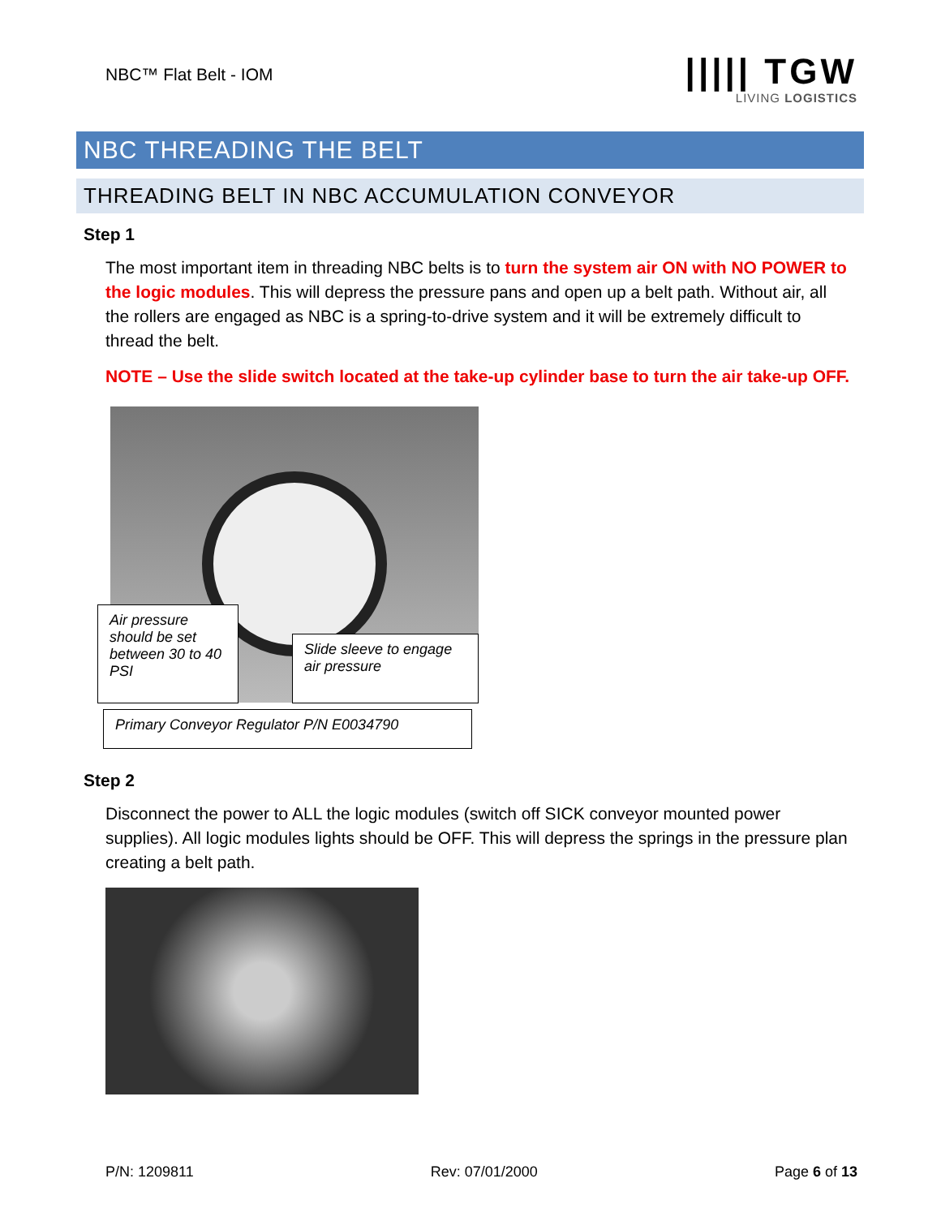NBC™ Flat Belt - IOM
||||| TGW
LIVING LOGISTICS
NBC THREADING THE BELT
THREADING BELT IN NBC ACCUMULATION CONVEYOR
Step 1
The most important item in threading NBC belts is to turn the system air ON with NO POWER to the logic modules. This will depress the pressure pans and open up a belt path. Without air, all the rollers are engaged as NBC is a spring-to-drive system and it will be extremely difficult to thread the belt.
NOTE – Use the slide switch located at the take-up cylinder base to turn the air take-up OFF.
Air pressure should be set between 30 to 40 PSI
Slide sleeve to engage air pressure
Primary Conveyor Regulator P/N E0034790
Step 2
Disconnect the power to ALL the logic modules (switch off SICK conveyor mounted power supplies). All logic modules lights should be OFF. This will depress the springs in the pressure plan creating a belt path.
P/N: 1209811 Rev: 07/01/2000 Page 6 of 13